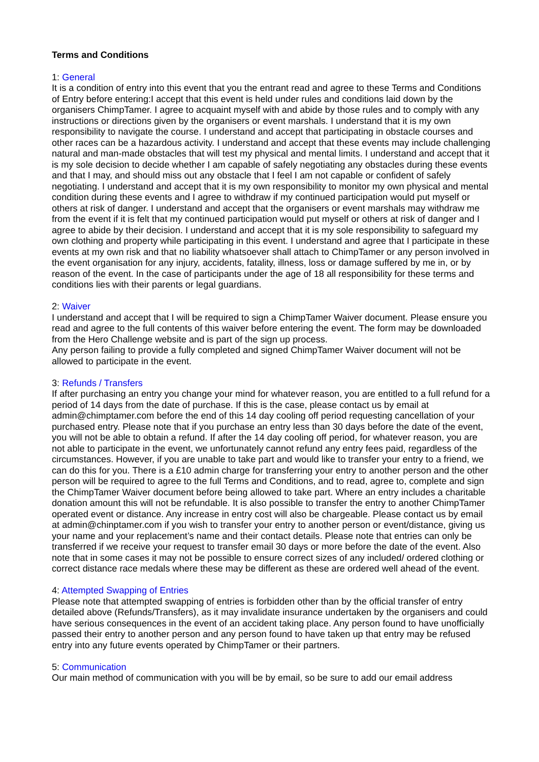Terms and Conditions
1: General
It is a condition of entry into this event that you the entrant read and agree to these Terms and Conditions of Entry before entering:I accept that this event is held under rules and conditions laid down by the organisers ChimpTamer. I agree to acquaint myself with and abide by those rules and to comply with any instructions or directions given by the organisers or event marshals. I understand that it is my own responsibility to navigate the course. I understand and accept that participating in obstacle courses and other races can be a hazardous activity. I understand and accept that these events may include challenging natural and man-made obstacles that will test my physical and mental limits. I understand and accept that it is my sole decision to decide whether I am capable of safely negotiating any obstacles during these events and that I may, and should miss out any obstacle that I feel I am not capable or confident of safely negotiating. I understand and accept that it is my own responsibility to monitor my own physical and mental condition during these events and I agree to withdraw if my continued participation would put myself or others at risk of danger. I understand and accept that the organisers or event marshals may withdraw me from the event if it is felt that my continued participation would put myself or others at risk of danger and I agree to abide by their decision. I understand and accept that it is my sole responsibility to safeguard my own clothing and property while participating in this event. I understand and agree that I participate in these events at my own risk and that no liability whatsoever shall attach to ChimpTamer or any person involved in the event organisation for any injury, accidents, fatality, illness, loss or damage suffered by me in, or by reason of the event. In the case of participants under the age of 18 all responsibility for these terms and conditions lies with their parents or legal guardians.
2: Waiver
I understand and accept that I will be required to sign a ChimpTamer Waiver document. Please ensure you read and agree to the full contents of this waiver before entering the event. The form may be downloaded from the Hero Challenge website and is part of the sign up process.
Any person failing to provide a fully completed and signed ChimpTamer Waiver document will not be allowed to participate in the event.
3: Refunds / Transfers
If after purchasing an entry you change your mind for whatever reason, you are entitled to a full refund for a period of 14 days from the date of purchase. If this is the case, please contact us by email at admin@chimptamer.com before the end of this 14 day cooling off period requesting cancellation of your purchased entry. Please note that if you purchase an entry less than 30 days before the date of the event, you will not be able to obtain a refund. If after the 14 day cooling off period, for whatever reason, you are not able to participate in the event, we unfortunately cannot refund any entry fees paid, regardless of the circumstances. However, if you are unable to take part and would like to transfer your entry to a friend, we can do this for you. There is a £10 admin charge for transferring your entry to another person and the other person will be required to agree to the full Terms and Conditions, and to read, agree to, complete and sign the ChimpTamer Waiver document before being allowed to take part. Where an entry includes a charitable donation amount this will not be refundable. It is also possible to transfer the entry to another ChimpTamer operated event or distance. Any increase in entry cost will also be chargeable. Please contact us by email at admin@chinptamer.com if you wish to transfer your entry to another person or event/distance, giving us your name and your replacement’s name and their contact details. Please note that entries can only be transferred if we receive your request to transfer email 30 days or more before the date of the event. Also note that in some cases it may not be possible to ensure correct sizes of any included/ ordered clothing or correct distance race medals where these may be different as these are ordered well ahead of the event.
4: Attempted Swapping of Entries
Please note that attempted swapping of entries is forbidden other than by the official transfer of entry detailed above (Refunds/Transfers), as it may invalidate insurance undertaken by the organisers and could have serious consequences in the event of an accident taking place. Any person found to have unofficially passed their entry to another person and any person found to have taken up that entry may be refused entry into any future events operated by ChimpTamer or their partners.
5: Communication
Our main method of communication with you will be by email, so be sure to add our email address